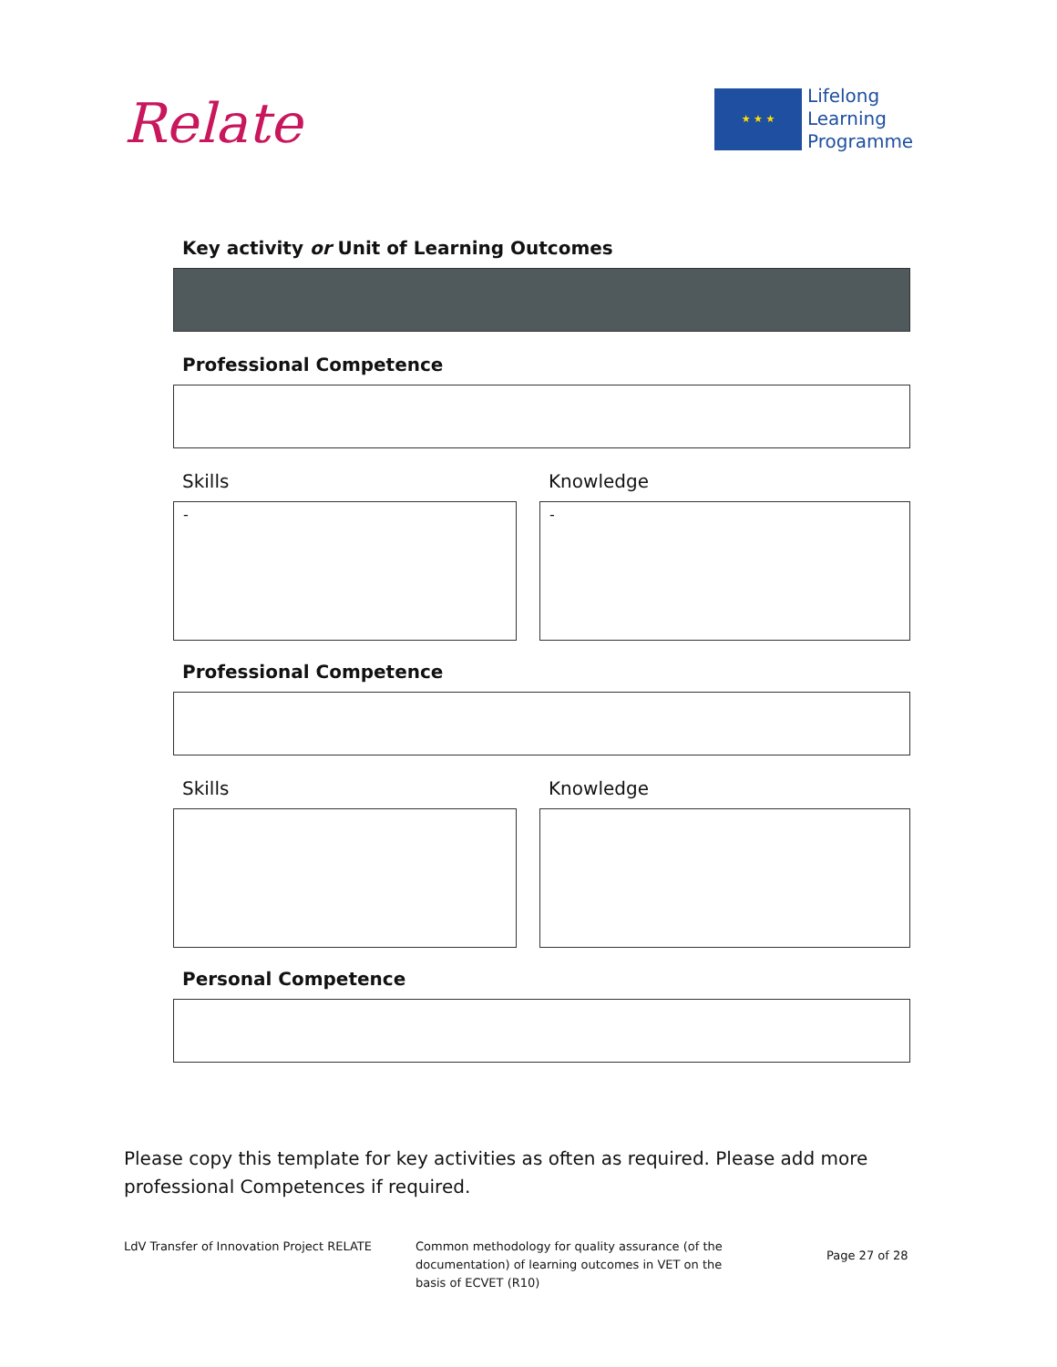Relate
★ ★ ★
Lifelong
Learning
Programme
Key activity or Unit of Learning Outcomes
Professional Competence
Skills
-
Knowledge
-
Professional Competence
Skills Knowledge
Personal Competence
Please copy this template for key activities as often as required. Please add more professional Competences if required.
LdV Transfer of Innovation Project RELATE Common methodology for quality assurance (of the
documentation) of learning outcomes in VET on the
basis of ECVET (R10)
Page 27 of 28